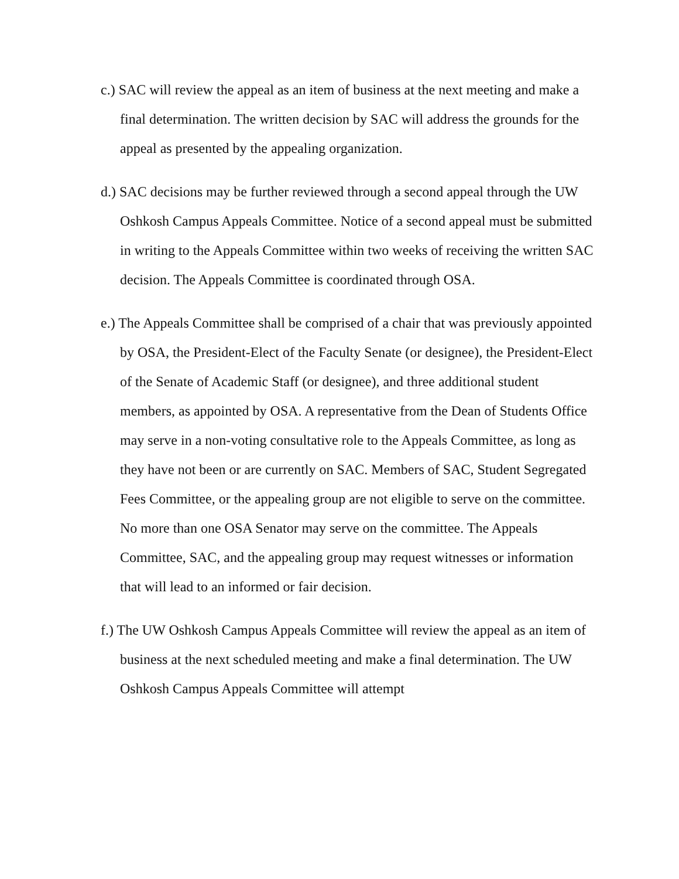c.) SAC will review the appeal as an item of business at the next meeting and make a final determination. The written decision by SAC will address the grounds for the appeal as presented by the appealing organization.
d.) SAC decisions may be further reviewed through a second appeal through the UW Oshkosh Campus Appeals Committee. Notice of a second appeal must be submitted in writing to the Appeals Committee within two weeks of receiving the written SAC decision. The Appeals Committee is coordinated through OSA.
e.) The Appeals Committee shall be comprised of a chair that was previously appointed by OSA, the President-Elect of the Faculty Senate (or designee), the President-Elect of the Senate of Academic Staff (or designee), and three additional student members, as appointed by OSA. A representative from the Dean of Students Office may serve in a non-voting consultative role to the Appeals Committee, as long as they have not been or are currently on SAC. Members of SAC, Student Segregated Fees Committee, or the appealing group are not eligible to serve on the committee. No more than one OSA Senator may serve on the committee. The Appeals Committee, SAC, and the appealing group may request witnesses or information that will lead to an informed or fair decision.
f.) The UW Oshkosh Campus Appeals Committee will review the appeal as an item of business at the next scheduled meeting and make a final determination. The UW Oshkosh Campus Appeals Committee will attempt